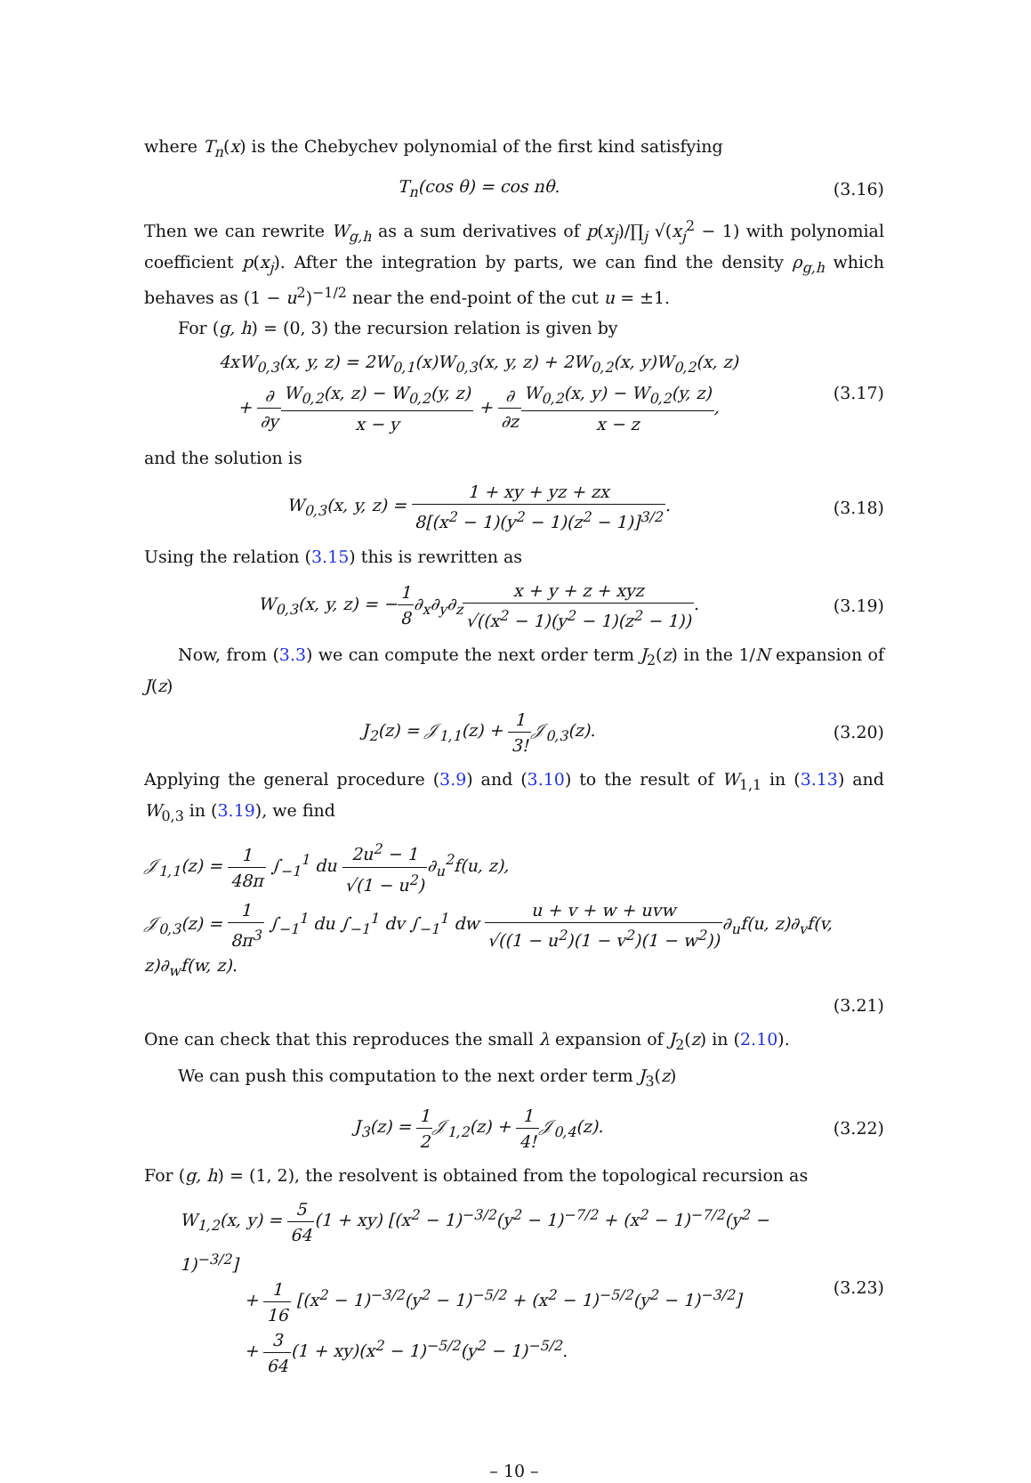where T<sub>n</sub>(x) is the Chebychev polynomial of the first kind satisfying
T<sub>n</sub>(cos θ) = cos nθ. (3.16)
Then we can rewrite W<sub>g,h</sub> as a sum derivatives of p(x<sub>j</sub>)/∏<sub>j</sub> √(x<sub>j</sub><sup>2</sup> − 1) with polynomial coefficient p(x<sub>j</sub>). After the integration by parts, we can find the density ρ<sub>g,h</sub> which behaves as (1 − u<sup>2</sup>)<sup>−1/2</sup> near the end-point of the cut u = ±1.
For (g, h) = (0, 3) the recursion relation is given by
4xW<sub>0,3</sub>(x, y, z) = 2W<sub>0,1</sub>(x)W<sub>0,3</sub>(x, y, z) + 2W<sub>0,2</sub>(x, y)W<sub>0,2</sub>(x, z)
+ ∂ ∂y W<sub>0,2</sub>(x, z) − W<sub>0,2</sub>(y, z) x − y + ∂ ∂z W<sub>0,2</sub>(x, y) − W<sub>0,2</sub>(y, z) x − z,
(3.17)
and the solution is
W<sub>0,3</sub>(x, y, z) = 1 + xy + yz + zx 8[(x<sup>2</sup> − 1)(y<sup>2</sup> − 1)(z<sup>2</sup> − 1)]<sup>3/2</sup>.
(3.18)
Using the relation (3.15) this is rewritten as
W<sub>0,3</sub>(x, y, z) = −1 8∂<sub>x</sub>∂<sub>y</sub>∂<sub>z</sub>x + y + z + xyz √((x<sup>2</sup> − 1)(y<sup>2</sup> − 1)(z<sup>2</sup> − 1)).
(3.19)
Now, from (3.3) we can compute the next order term J<sub>2</sub>(z) in the 1/N expansion of J(z)
J<sub>2</sub>(z) = 𝒥<sub>1,1</sub>(z) + 1 3!𝒥<sub>0,3</sub>(z). (3.20)
Applying the general procedure (3.9) and (3.10) to the result of W<sub>1,1</sub> in (3.13) and W<sub>0,3</sub> in (3.19), we find
𝒥<sub>1,1</sub>(z) = 1 48π ∫<sub>−1</sub><sup>1</sup> du 2u<sup>2</sup> − 1 √(1 − u<sup>2</sup>)∂<sub>u</sub><sup>2</sup>f(u, z),
𝒥<sub>0,3</sub>(z) = 1 8π<sup>3</sup> ∫<sub>−1</sub><sup>1</sup> du ∫<sub>−1</sub><sup>1</sup> dv ∫<sub>−1</sub><sup>1</sup> dw u + v + w + uvw √((1 − u<sup>2</sup>)(1 − v<sup>2</sup>)(1 − w<sup>2</sup>))∂<sub>u</sub>f(u, z)∂<sub>v</sub>f(v, z)∂<sub>w</sub>f(w, z).
(3.21)
One can check that this reproduces the small λ expansion of J<sub>2</sub>(z) in (2.10).
We can push this computation to the next order term J<sub>3</sub>(z)
J<sub>3</sub>(z) = 1 2 𝒥<sub>1,2</sub>(z) + 1 4!𝒥<sub>0,4</sub>(z).
(3.22)
For (g, h) = (1, 2), the resolvent is obtained from the topological recursion as
W<sub>1,2</sub>(x, y) = 5 64(1 + xy) [(x<sup>2</sup> − 1)<sup>−3/2</sup>(y<sup>2</sup> − 1)<sup>−7/2</sup> + (x<sup>2</sup> − 1)<sup>−7/2</sup>(y<sup>2</sup> − 1)<sup>−3/2</sup>]
+ 1 16 [(x<sup>2</sup> − 1)<sup>−3/2</sup>(y<sup>2</sup> − 1)<sup>−5/2</sup> + (x<sup>2</sup> − 1)<sup>−5/2</sup>(y<sup>2</sup> − 1)<sup>−3/2</sup>]
+ 3 64(1 + xy)(x<sup>2</sup> − 1)<sup>−5/2</sup>(y<sup>2</sup> − 1)<sup>−5/2</sup>.
(3.23)
– 10 –